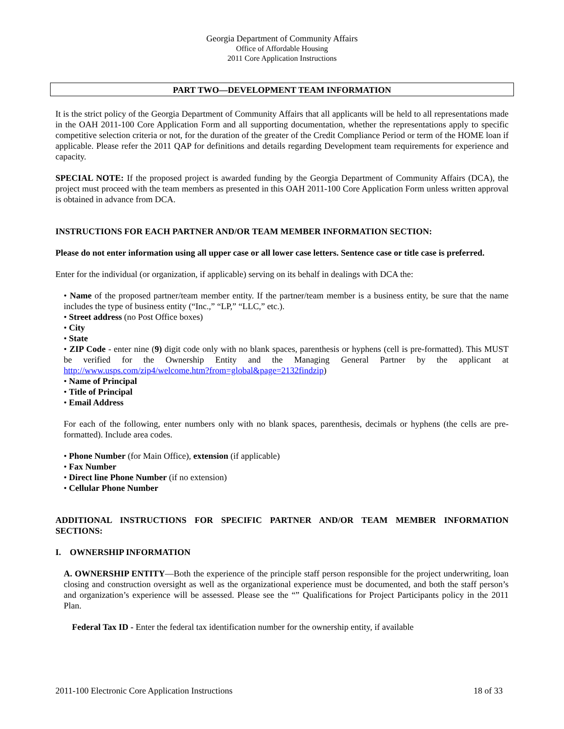Georgia Department of Community Affairs
Office of Affordable Housing
2011 Core Application Instructions
PART TWO—DEVELOPMENT TEAM INFORMATION
It is the strict policy of the Georgia Department of Community Affairs that all applicants will be held to all representations made in the OAH 2011-100 Core Application Form and all supporting documentation, whether the representations apply to specific competitive selection criteria or not, for the duration of the greater of the Credit Compliance Period or term of the HOME loan if applicable. Please refer the 2011 QAP for definitions and details regarding Development team requirements for experience and capacity.
SPECIAL NOTE: If the proposed project is awarded funding by the Georgia Department of Community Affairs (DCA), the project must proceed with the team members as presented in this OAH 2011-100 Core Application Form unless written approval is obtained in advance from DCA.
INSTRUCTIONS FOR EACH PARTNER AND/OR TEAM MEMBER INFORMATION SECTION:
Please do not enter information using all upper case or all lower case letters. Sentence case or title case is preferred.
Enter for the individual (or organization, if applicable) serving on its behalf in dealings with DCA the:
• Name of the proposed partner/team member entity. If the partner/team member is a business entity, be sure that the name includes the type of business entity (“Inc.,” “LP,” “LLC,” etc.).
• Street address (no Post Office boxes)
• City
• State
• ZIP Code - enter nine (9) digit code only with no blank spaces, parenthesis or hyphens (cell is pre-formatted). This MUST be verified for the Ownership Entity and the Managing General Partner by the applicant at http://www.usps.com/zip4/welcome.htm?from=global&page=2132findzip)
• Name of Principal
• Title of Principal
• Email Address
For each of the following, enter numbers only with no blank spaces, parenthesis, decimals or hyphens (the cells are pre-formatted). Include area codes.
• Phone Number (for Main Office), extension (if applicable)
• Fax Number
• Direct line Phone Number (if no extension)
• Cellular Phone Number
ADDITIONAL INSTRUCTIONS FOR SPECIFIC PARTNER AND/OR TEAM MEMBER INFORMATION SECTIONS:
I. OWNERSHIP INFORMATION
A. OWNERSHIP ENTITY—Both the experience of the principle staff person responsible for the project underwriting, loan closing and construction oversight as well as the organizational experience must be documented, and both the staff person’s and organization’s experience will be assessed. Please see the “” Qualifications for Project Participants policy in the 2011 Plan.
Federal Tax ID - Enter the federal tax identification number for the ownership entity, if available
2011-100 Electronic Core Application Instructions 18 of 33